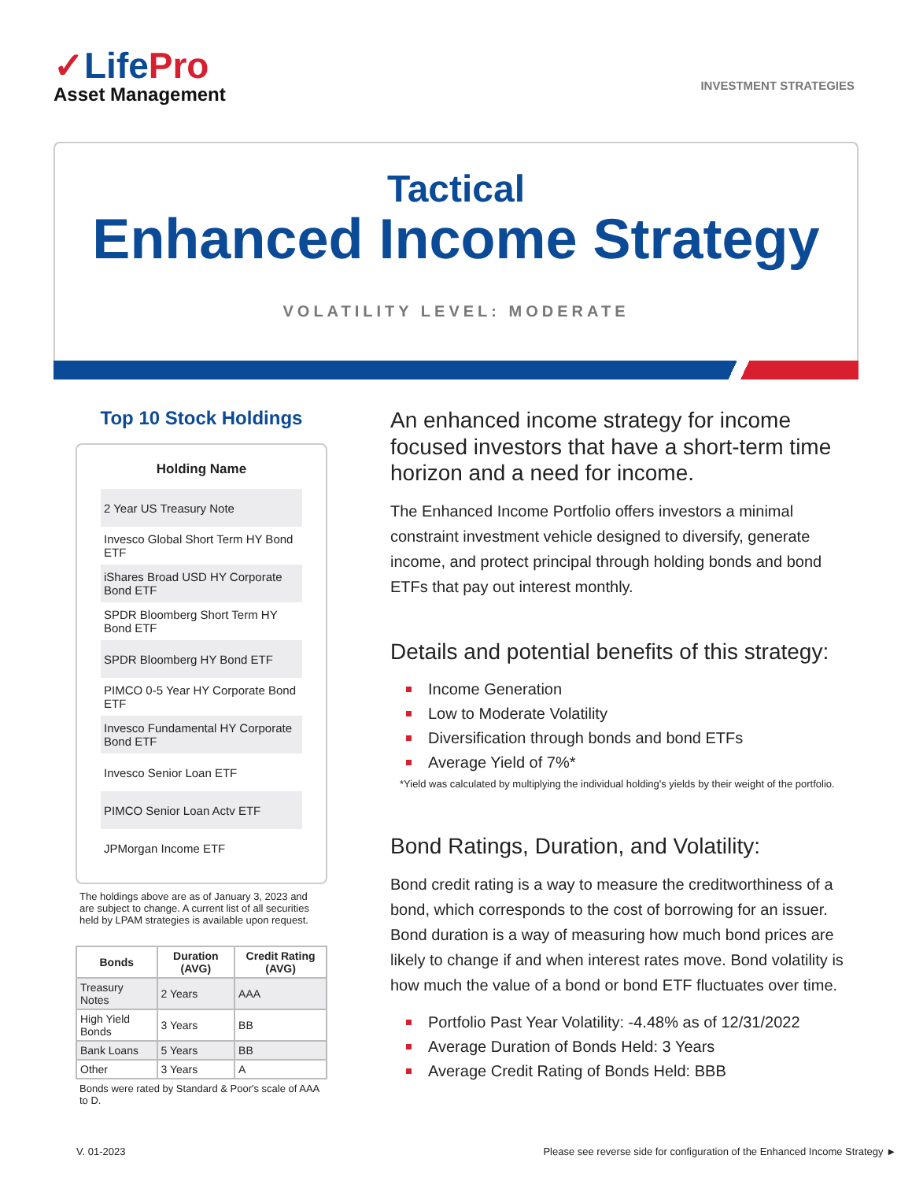✓LifePro
Asset Management
INVESTMENT STRATEGIES
Tactical
Enhanced Income Strategy
VOLATILITY LEVEL: MODERATE
Top 10 Stock Holdings
| Holding Name |
| --- |
| 2 Year US Treasury Note |
| Invesco Global Short Term HY Bond ETF |
| iShares Broad USD HY Corporate Bond ETF |
| SPDR Bloomberg Short Term HY Bond ETF |
| SPDR Bloomberg HY Bond ETF |
| PIMCO 0-5 Year HY Corporate Bond ETF |
| Invesco Fundamental HY Corporate Bond ETF |
| Invesco Senior Loan ETF |
| PIMCO Senior Loan Actv ETF |
| JPMorgan Income ETF |
The holdings above are as of January 3, 2023 and are subject to change. A current list of all securities held by LPAM strategies is available upon request.
| Bonds | Duration (AVG) | Credit Rating (AVG) |
| --- | --- | --- |
| Treasury Notes | 2 Years | AAA |
| High Yield Bonds | 3 Years | BB |
| Bank Loans | 5 Years | BB |
| Other | 3 Years | A |
Bonds were rated by Standard & Poor's scale of AAA to D.
An enhanced income strategy for income focused investors that have a short-term time horizon and a need for income.
The Enhanced Income Portfolio offers investors a minimal constraint investment vehicle designed to diversify, generate income, and protect principal through holding bonds and bond ETFs that pay out interest monthly.
Details and potential benefits of this strategy:
Income Generation
Low to Moderate Volatility
Diversification through bonds and bond ETFs
Average Yield of 7%*
*Yield was calculated by multiplying the individual holding's yields by their weight of the portfolio.
Bond Ratings, Duration, and Volatility:
Bond credit rating is a way to measure the creditworthiness of a bond, which corresponds to the cost of borrowing for an issuer. Bond duration is a way of measuring how much bond prices are likely to change if and when interest rates move. Bond volatility is how much the value of a bond or bond ETF fluctuates over time.
Portfolio Past Year Volatility: -4.48% as of 12/31/2022
Average Duration of Bonds Held: 3 Years
Average Credit Rating of Bonds Held: BBB
V. 01-2023 Please see reverse side for configuration of the Enhanced Income Strategy ►